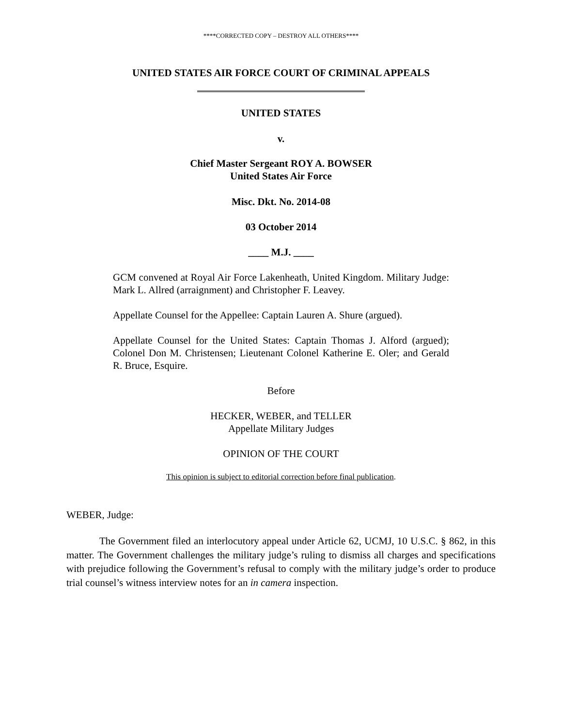****CORRECTED COPY – DESTROY ALL OTHERS****
UNITED STATES AIR FORCE COURT OF CRIMINAL APPEALS
UNITED STATES
v.
Chief Master Sergeant ROY A. BOWSER
United States Air Force
Misc. Dkt. No. 2014-08
03 October 2014
____ M.J. ____
GCM convened at Royal Air Force Lakenheath, United Kingdom. Military Judge: Mark L. Allred (arraignment) and Christopher F. Leavey.
Appellate Counsel for the Appellee: Captain Lauren A. Shure (argued).
Appellate Counsel for the United States: Captain Thomas J. Alford (argued); Colonel Don M. Christensen; Lieutenant Colonel Katherine E. Oler; and Gerald R. Bruce, Esquire.
Before
HECKER, WEBER, and TELLER
Appellate Military Judges
OPINION OF THE COURT
This opinion is subject to editorial correction before final publication.
WEBER, Judge:
The Government filed an interlocutory appeal under Article 62, UCMJ, 10 U.S.C. § 862, in this matter. The Government challenges the military judge’s ruling to dismiss all charges and specifications with prejudice following the Government’s refusal to comply with the military judge’s order to produce trial counsel’s witness interview notes for an in camera inspection.